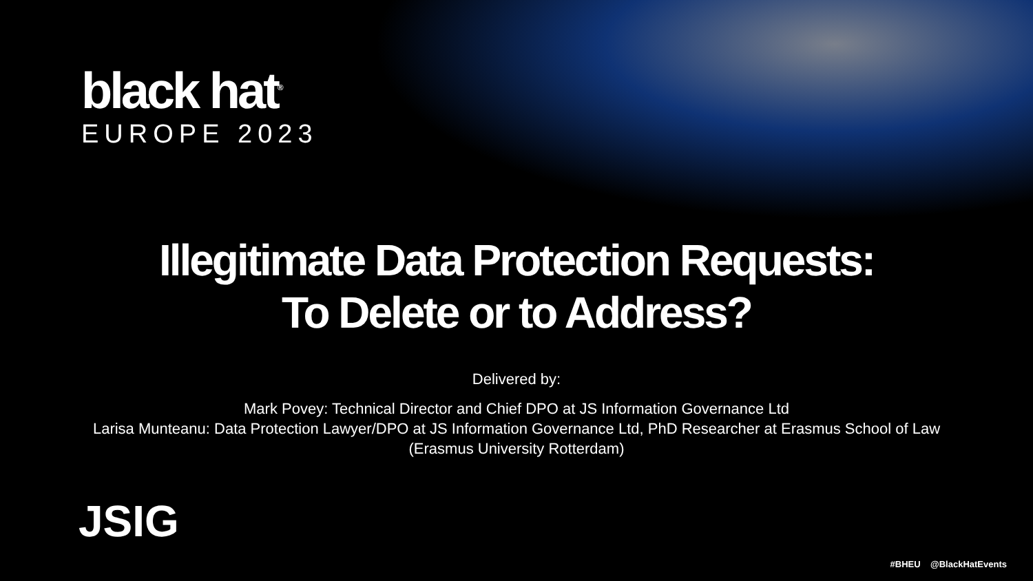black hat<sup>®</sup>
EUROPE 2023
Illegitimate Data Protection Requests:
To Delete or to Address?
Delivered by:
Mark Povey: Technical Director and Chief DPO at JS Information Governance Ltd
Larisa Munteanu: Data Protection Lawyer/DPO at JS Information Governance Ltd, PhD Researcher at Erasmus School of Law (Erasmus University Rotterdam)
JSIG
#BHEU @BlackHatEvents